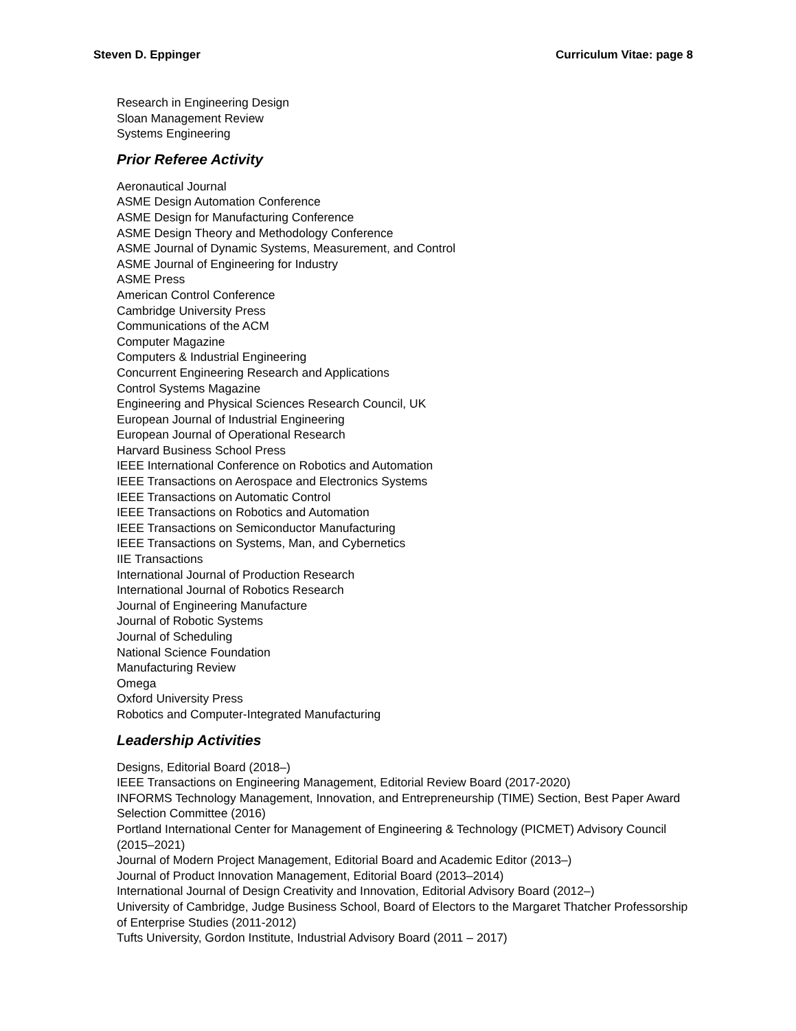Steven D. Eppinger Curriculum Vitae: page 8
Research in Engineering Design
Sloan Management Review
Systems Engineering
Prior Referee Activity
Aeronautical Journal
ASME Design Automation Conference
ASME Design for Manufacturing Conference
ASME Design Theory and Methodology Conference
ASME Journal of Dynamic Systems, Measurement, and Control
ASME Journal of Engineering for Industry
ASME Press
American Control Conference
Cambridge University Press
Communications of the ACM
Computer Magazine
Computers & Industrial Engineering
Concurrent Engineering Research and Applications
Control Systems Magazine
Engineering and Physical Sciences Research Council, UK
European Journal of Industrial Engineering
European Journal of Operational Research
Harvard Business School Press
IEEE International Conference on Robotics and Automation
IEEE Transactions on Aerospace and Electronics Systems
IEEE Transactions on Automatic Control
IEEE Transactions on Robotics and Automation
IEEE Transactions on Semiconductor Manufacturing
IEEE Transactions on Systems, Man, and Cybernetics
IIE Transactions
International Journal of Production Research
International Journal of Robotics Research
Journal of Engineering Manufacture
Journal of Robotic Systems
Journal of Scheduling
National Science Foundation
Manufacturing Review
Omega
Oxford University Press
Robotics and Computer-Integrated Manufacturing
Leadership Activities
Designs, Editorial Board (2018–)
IEEE Transactions on Engineering Management, Editorial Review Board (2017-2020)
INFORMS Technology Management, Innovation, and Entrepreneurship (TIME) Section, Best Paper Award Selection Committee (2016)
Portland International Center for Management of Engineering & Technology (PICMET) Advisory Council (2015–2021)
Journal of Modern Project Management, Editorial Board and Academic Editor (2013–)
Journal of Product Innovation Management, Editorial Board (2013–2014)
International Journal of Design Creativity and Innovation, Editorial Advisory Board (2012–)
University of Cambridge, Judge Business School, Board of Electors to the Margaret Thatcher Professorship of Enterprise Studies (2011-2012)
Tufts University, Gordon Institute, Industrial Advisory Board (2011 – 2017)